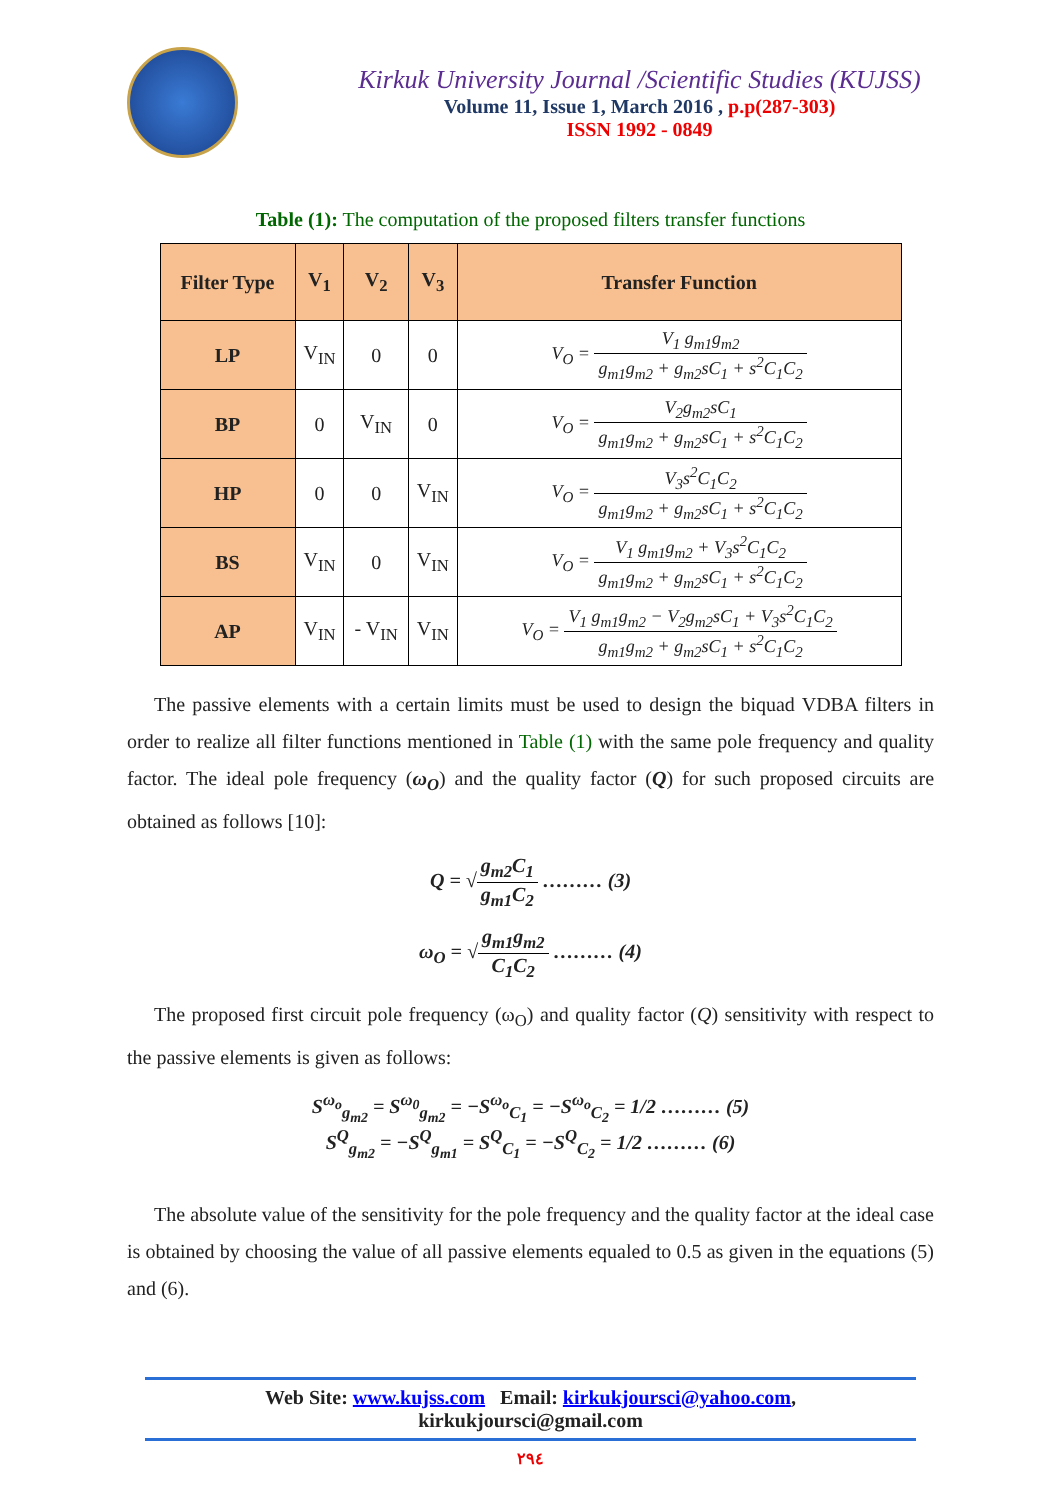Kirkuk University Journal /Scientific Studies (KUJSS)
Volume 11, Issue 1, March 2016 , p.p(287-303)
ISSN 1992 - 0849
Table (1): The computation of the proposed filters transfer functions
| Filter Type | V<sub>1</sub> | V<sub>2</sub> | V<sub>3</sub> | Transfer Function |
| --- | --- | --- | --- | --- |
| LP | V<sub>IN</sub> | 0 | 0 | V<sub>O</sub> = V<sub>1</sub> g<sub>m1</sub>g<sub>m2</sub> g<sub>m1</sub>g<sub>m2</sub> + g<sub>m2</sub>sC<sub>1</sub> + s<sup>2</sup>C<sub>1</sub>C<sub>2</sub> |
| BP | 0 | V<sub>IN</sub> | 0 | V<sub>O</sub> = V<sub>2</sub>g<sub>m2</sub>sC<sub>1</sub> g<sub>m1</sub>g<sub>m2</sub> + g<sub>m2</sub>sC<sub>1</sub> + s<sup>2</sup>C<sub>1</sub>C<sub>2</sub> |
| HP | 0 | 0 | V<sub>IN</sub> | V<sub>O</sub> = V<sub>3</sub>s<sup>2</sup>C<sub>1</sub>C<sub>2</sub> g<sub>m1</sub>g<sub>m2</sub> + g<sub>m2</sub>sC<sub>1</sub> + s<sup>2</sup>C<sub>1</sub>C<sub>2</sub> |
| BS | V<sub>IN</sub> | 0 | V<sub>IN</sub> | V<sub>O</sub> = V<sub>1</sub> g<sub>m1</sub>g<sub>m2</sub> + V<sub>3</sub>s<sup>2</sup>C<sub>1</sub>C<sub>2</sub> g<sub>m1</sub>g<sub>m2</sub> + g<sub>m2</sub>sC<sub>1</sub> + s<sup>2</sup>C<sub>1</sub>C<sub>2</sub> |
| AP | V<sub>IN</sub> | - V<sub>IN</sub> | V<sub>IN</sub> | V<sub>O</sub> = V<sub>1</sub> g<sub>m1</sub>g<sub>m2</sub> − V<sub>2</sub>g<sub>m2</sub>sC<sub>1</sub> + V<sub>3</sub>s<sup>2</sup>C<sub>1</sub>C<sub>2</sub> g<sub>m1</sub>g<sub>m2</sub> + g<sub>m2</sub>sC<sub>1</sub> + s<sup>2</sup>C<sub>1</sub>C<sub>2</sub> |
The passive elements with a certain limits must be used to design the biquad VDBA filters in order to realize all filter functions mentioned in Table (1) with the same pole frequency and quality factor. The ideal pole frequency (ω<sub>O</sub>) and the quality factor (Q) for such proposed circuits are obtained as follows [10]:
Q = √g<sub>m2</sub>C<sub>1</sub> g<sub>m1</sub>C<sub>2</sub> ……… (3)
ω<sub>O</sub> = √g<sub>m1</sub>g<sub>m2</sub> C<sub>1</sub>C<sub>2</sub> ……… (4)
The proposed first circuit pole frequency (ω<sub>O</sub>) and quality factor (Q) sensitivity with respect to the passive elements is given as follows:
S<sup>ω<sub>o</sub></sup><sub>g<sub>m2</sub></sub> = S<sup>ω<sub>0</sub></sup><sub>g<sub>m2</sub></sub> = −S<sup>ω<sub>o</sub></sup><sub>C<sub>1</sub></sub> = −S<sup>ω<sub>o</sub></sup><sub>C<sub>2</sub></sub> = 1/2 ……… (5)
S<sup>Q</sup><sub>g<sub>m2</sub></sub> = −S<sup>Q</sup><sub>g<sub>m1</sub></sub> = S<sup>Q</sup><sub>C<sub>1</sub></sub> = −S<sup>Q</sup><sub>C<sub>2</sub></sub> = 1/2 ……… (6)
The absolute value of the sensitivity for the pole frequency and the quality factor at the ideal case is obtained by choosing the value of all passive elements equaled to 0.5 as given in the equations (5) and (6).
Web Site: www.kujss.com Email: kirkukjoursci@yahoo.com,
kirkukjoursci@gmail.com
٢٩٤